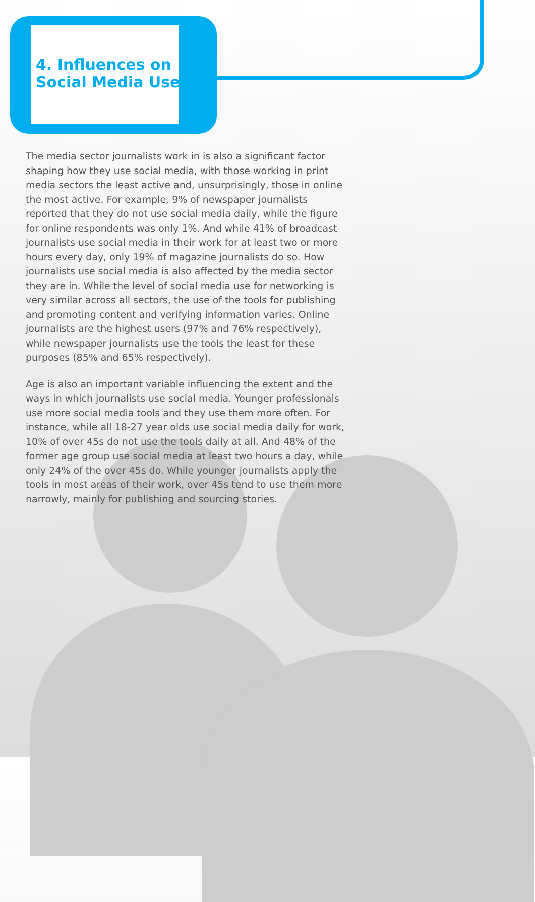4. Influences on
Social Media Use
The media sector journalists work in is also a significant factor shaping how they use social media, with those working in print media sectors the least active and, unsurprisingly, those in online the most active. For example, 9% of newspaper journalists reported that they do not use social media daily, while the figure for online respondents was only 1%. And while 41% of broadcast journalists use social media in their work for at least two or more hours every day, only 19% of magazine journalists do so. How journalists use social media is also affected by the media sector they are in. While the level of social media use for networking is very similar across all sectors, the use of the tools for publishing and promoting content and verifying information varies. Online journalists are the highest users (97% and 76% respectively), while newspaper journalists use the tools the least for these purposes (85% and 65% respectively).
Age is also an important variable influencing the extent and the ways in which journalists use social media. Younger professionals use more social media tools and they use them more often. For instance, while all 18-27 year olds use social media daily for work, 10% of over 45s do not use the tools daily at all. And 48% of the former age group use social media at least two hours a day, while only 24% of the over 45s do. While younger journalists apply the tools in most areas of their work, over 45s tend to use them more narrowly, mainly for publishing and sourcing stories.